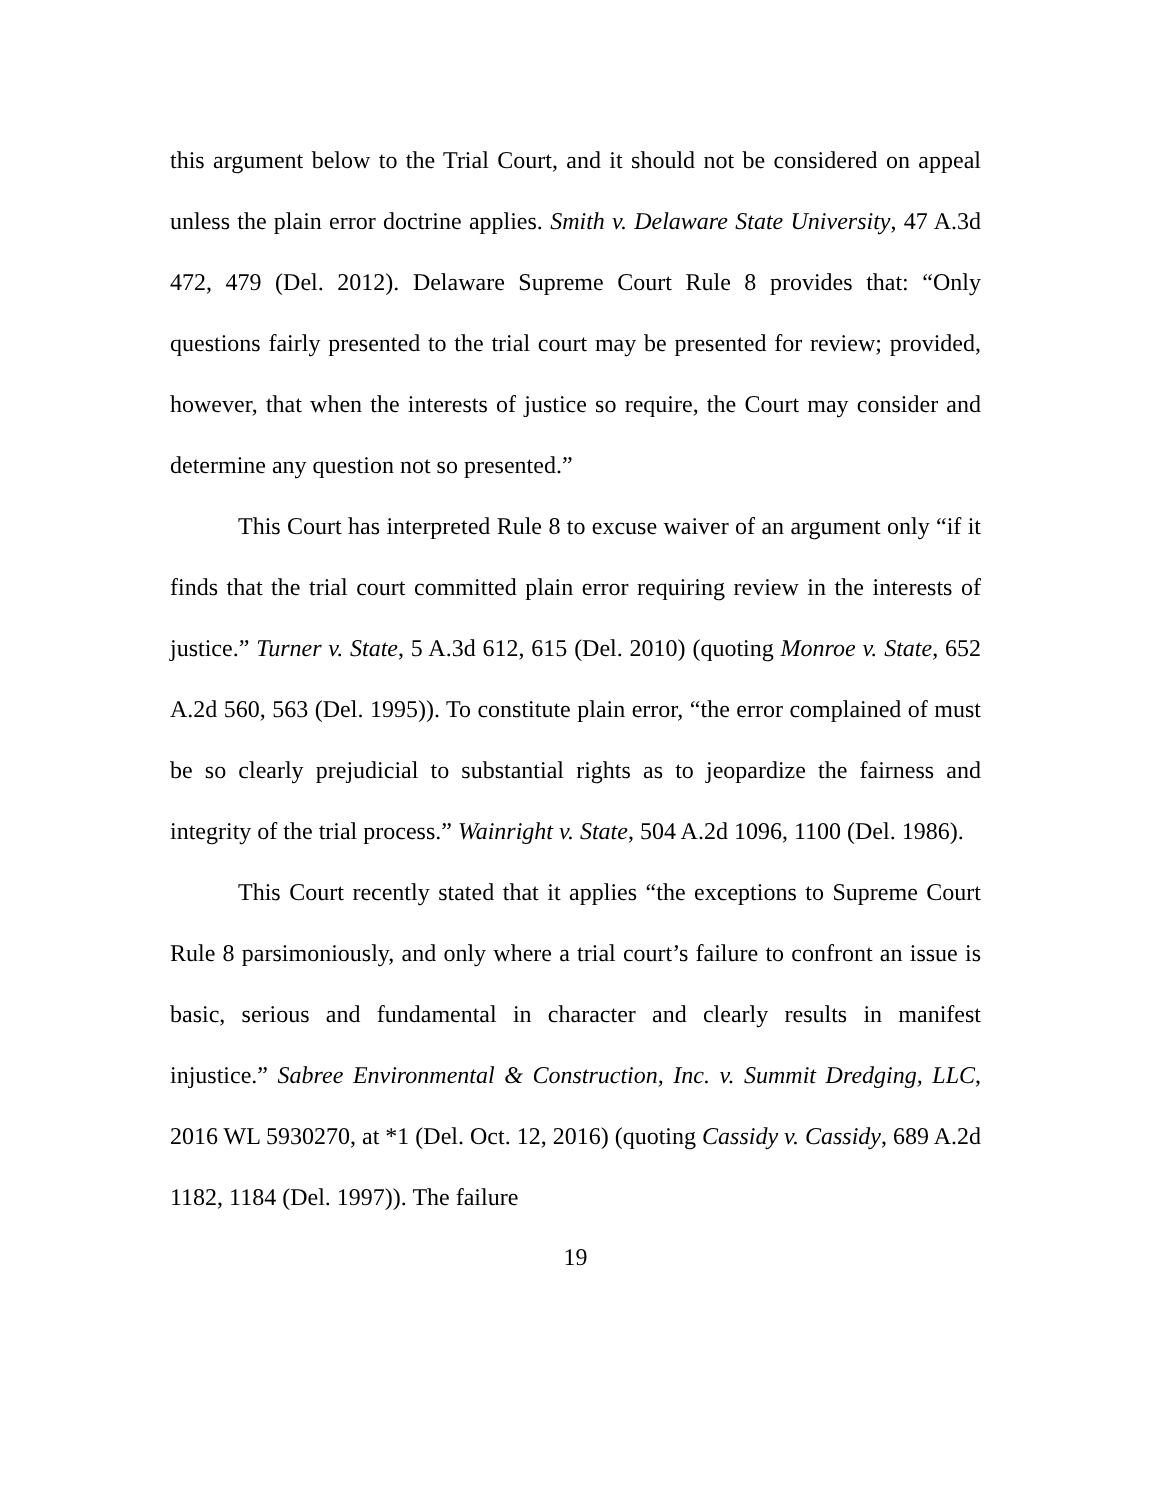this argument below to the Trial Court, and it should not be considered on appeal unless the plain error doctrine applies. Smith v. Delaware State University, 47 A.3d 472, 479 (Del. 2012). Delaware Supreme Court Rule 8 provides that: “Only questions fairly presented to the trial court may be presented for review; provided, however, that when the interests of justice so require, the Court may consider and determine any question not so presented.”
This Court has interpreted Rule 8 to excuse waiver of an argument only “if it finds that the trial court committed plain error requiring review in the interests of justice.” Turner v. State, 5 A.3d 612, 615 (Del. 2010) (quoting Monroe v. State, 652 A.2d 560, 563 (Del. 1995)). To constitute plain error, “the error complained of must be so clearly prejudicial to substantial rights as to jeopardize the fairness and integrity of the trial process.” Wainright v. State, 504 A.2d 1096, 1100 (Del. 1986).
This Court recently stated that it applies “the exceptions to Supreme Court Rule 8 parsimoniously, and only where a trial court’s failure to confront an issue is basic, serious and fundamental in character and clearly results in manifest injustice.” Sabree Environmental & Construction, Inc. v. Summit Dredging, LLC, 2016 WL 5930270, at *1 (Del. Oct. 12, 2016) (quoting Cassidy v. Cassidy, 689 A.2d 1182, 1184 (Del. 1997)). The failure
19